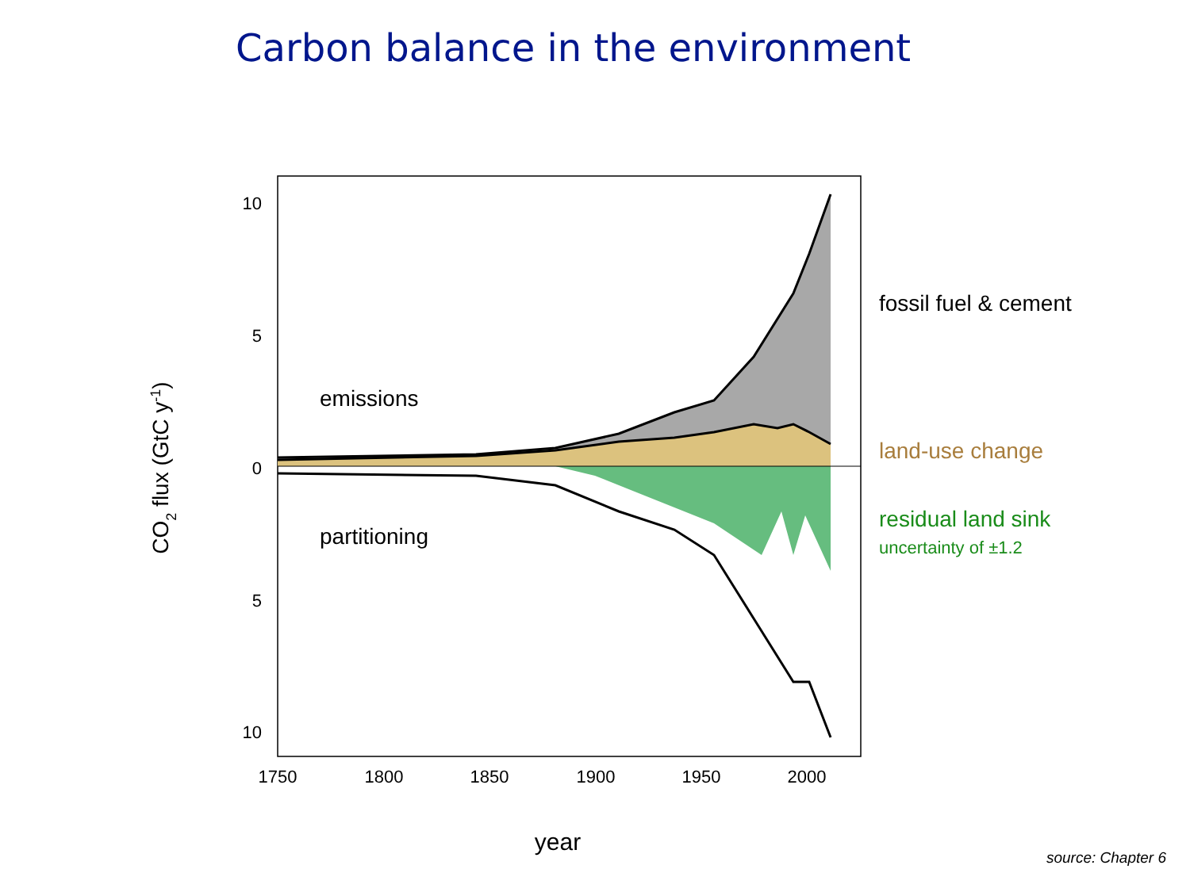Carbon balance in the environment
10
5
0
5
10
1750
1800
1850
1900
1950
2000
CO2 flux (GtC y-1)
year
emissions
partitioning
fossil fuel & cement
land-use change
residual land sink
uncertainty of ±1.2
source: Chapter 6